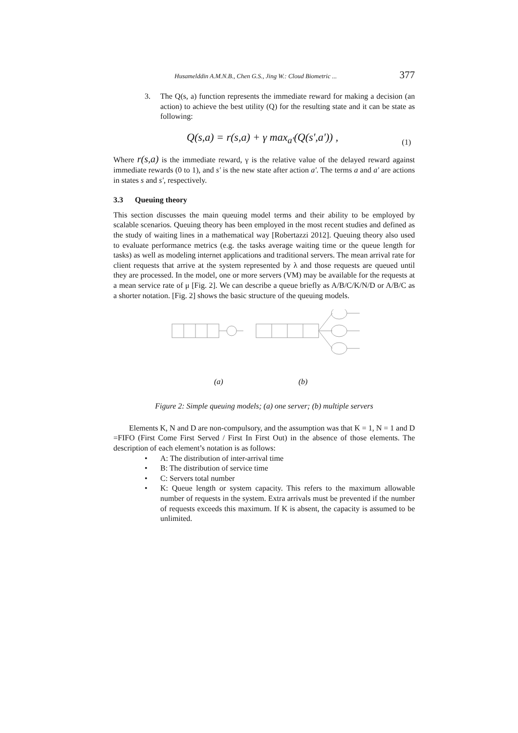Husamelddin A.M.N.B., Chen G.S., Jing W.: Cloud Biometric ... 377
3. The Q(s, a) function represents the immediate reward for making a decision (an action) to achieve the best utility (Q) for the resulting state and it can be state as following:
Q(s,a) = r(s,a) + γ max<sub>a'</sub>(Q(s',a')) , (1)
Where r(s,a) is the immediate reward, γ is the relative value of the delayed reward against immediate rewards (0 to 1), and s' is the new state after action a'. The terms a and a' are actions in states s and s', respectively.
3.3 Queuing theory
This section discusses the main queuing model terms and their ability to be employed by scalable scenarios. Queuing theory has been employed in the most recent studies and defined as the study of waiting lines in a mathematical way [Robertazzi 2012]. Queuing theory also used to evaluate performance metrics (e.g. the tasks average waiting time or the queue length for tasks) as well as modeling internet applications and traditional servers. The mean arrival rate for client requests that arrive at the system represented by λ and those requests are queued until they are processed. In the model, one or more servers (VM) may be available for the requests at a mean service rate of μ [Fig. 2]. We can describe a queue briefly as A/B/C/K/N/D or A/B/C as a shorter notation. [Fig. 2] shows the basic structure of the queuing models.
(a) (b)
Figure 2: Simple queuing models; (a) one server; (b) multiple servers
Elements K, N and D are non-compulsory, and the assumption was that K = 1, N = 1 and D =FIFO (First Come First Served / First In First Out) in the absence of those elements. The description of each element’s notation is as follows:
• A: The distribution of inter-arrival time
• B: The distribution of service time
• C: Servers total number
• K: Queue length or system capacity. This refers to the maximum allowable number of requests in the system. Extra arrivals must be prevented if the number of requests exceeds this maximum. If K is absent, the capacity is assumed to be unlimited.